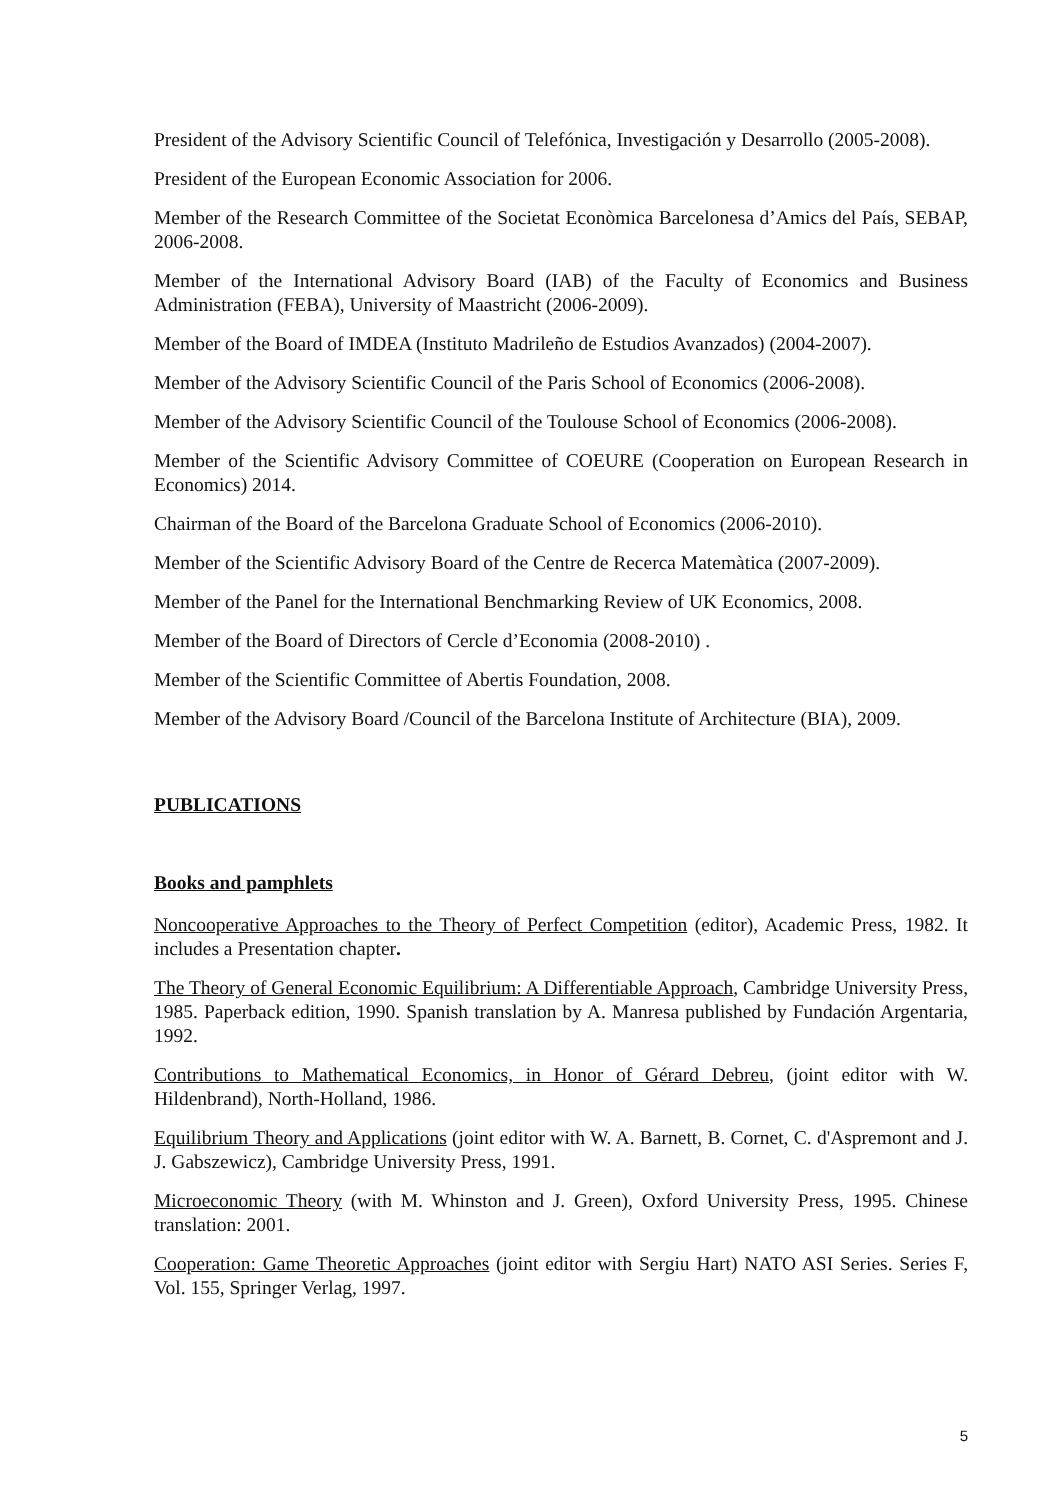President of the Advisory Scientific Council of Telefónica, Investigación y Desarrollo (2005-2008).
President of the European Economic Association for 2006.
Member of the Research Committee of the Societat Econòmica Barcelonesa d’Amics del País, SEBAP, 2006-2008.
Member of the International Advisory Board (IAB) of the Faculty of Economics and Business Administration (FEBA), University of Maastricht (2006-2009).
Member of the Board of IMDEA (Instituto Madrileño de Estudios Avanzados) (2004-2007).
Member of the Advisory Scientific Council of the Paris School of Economics (2006-2008).
Member of the Advisory Scientific Council of the Toulouse School of Economics (2006-2008).
Member of the Scientific Advisory Committee of COEURE (Cooperation on European Research in Economics) 2014.
Chairman of the Board of the Barcelona Graduate School of Economics (2006-2010).
Member of the Scientific Advisory Board of the Centre de Recerca Matemàtica (2007-2009).
Member of the Panel for the International Benchmarking Review of UK Economics, 2008.
Member of the Board of Directors of Cercle d’Economia (2008-2010) .
Member of the Scientific Committee of Abertis Foundation, 2008.
Member of the Advisory Board /Council of the Barcelona Institute of Architecture (BIA), 2009.
PUBLICATIONS
Books and pamphlets
Noncooperative Approaches to the Theory of Perfect Competition (editor), Academic Press, 1982. It includes a Presentation chapter.
The Theory of General Economic Equilibrium: A Differentiable Approach, Cambridge University Press, 1985. Paperback edition, 1990. Spanish translation by A. Manresa published by Fundación Argentaria, 1992.
Contributions to Mathematical Economics, in Honor of Gérard Debreu, (joint editor with W. Hildenbrand), North-Holland, 1986.
Equilibrium Theory and Applications (joint editor with W. A. Barnett, B. Cornet, C. d'Aspremont and J. J. Gabszewicz), Cambridge University Press, 1991.
Microeconomic Theory (with M. Whinston and J. Green), Oxford University Press, 1995. Chinese translation: 2001.
Cooperation: Game Theoretic Approaches (joint editor with Sergiu Hart) NATO ASI Series. Series F, Vol. 155, Springer Verlag, 1997.
5